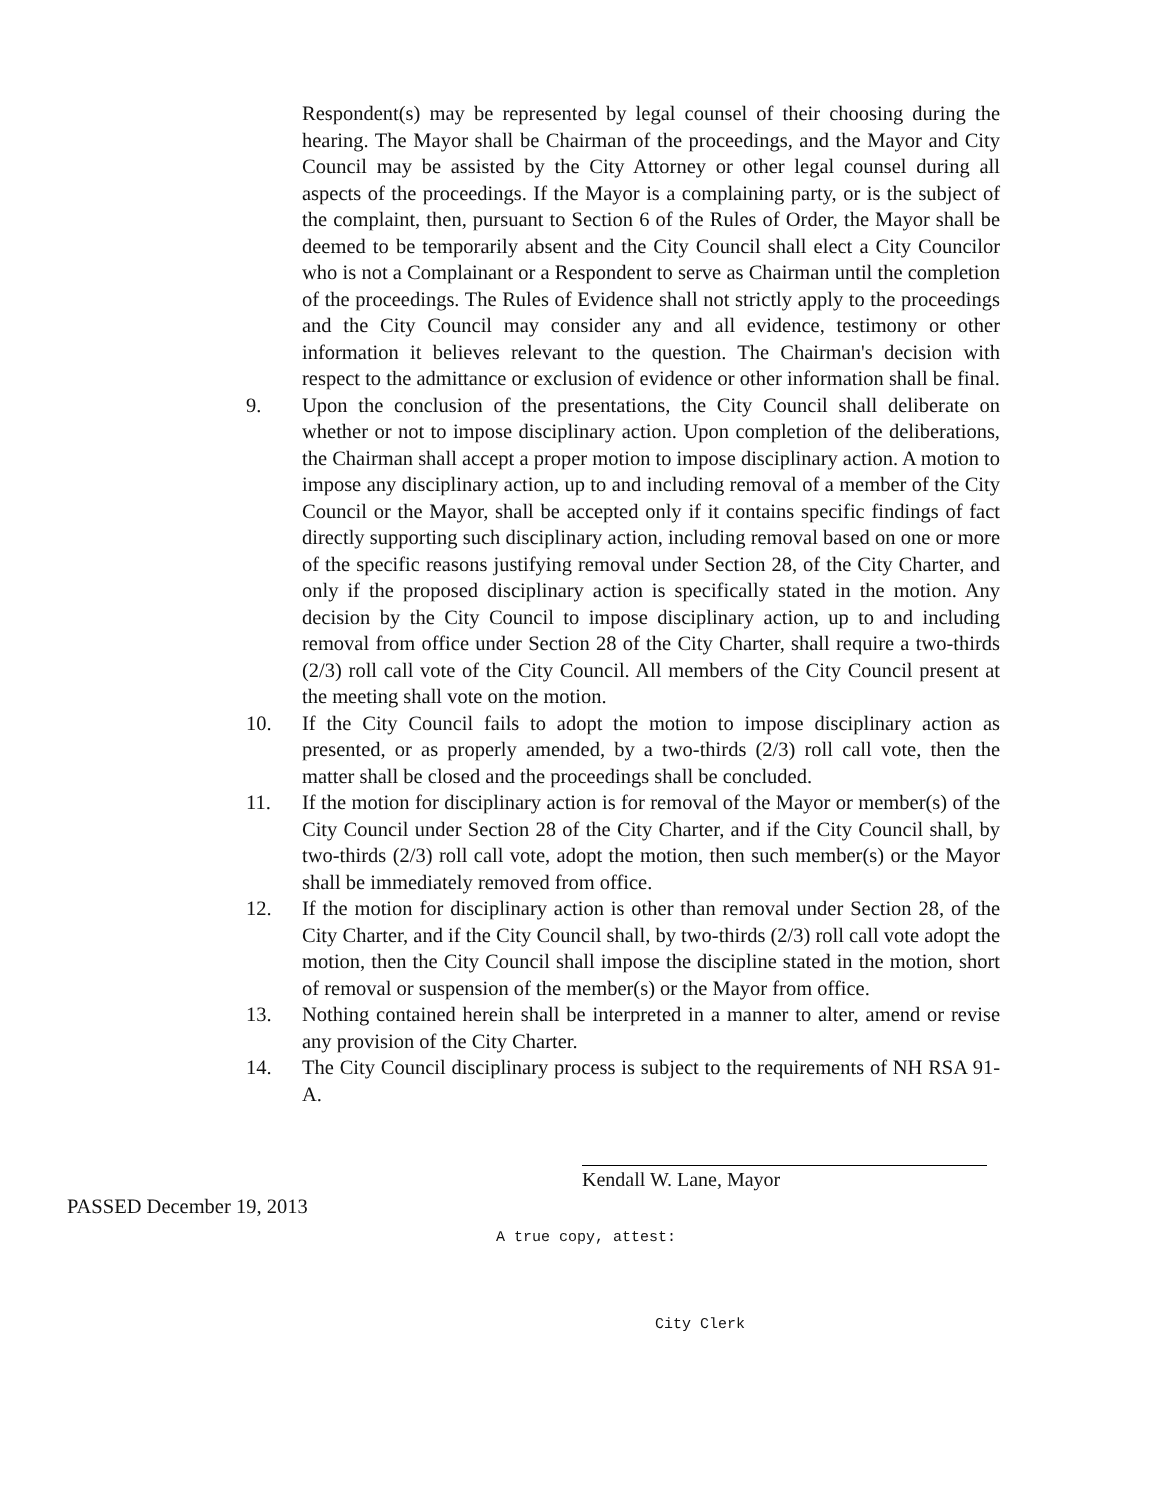Respondent(s) may be represented by legal counsel of their choosing during the hearing. The Mayor shall be Chairman of the proceedings, and the Mayor and City Council may be assisted by the City Attorney or other legal counsel during all aspects of the proceedings. If the Mayor is a complaining party, or is the subject of the complaint, then, pursuant to Section 6 of the Rules of Order, the Mayor shall be deemed to be temporarily absent and the City Council shall elect a City Councilor who is not a Complainant or a Respondent to serve as Chairman until the completion of the proceedings. The Rules of Evidence shall not strictly apply to the proceedings and the City Council may consider any and all evidence, testimony or other information it believes relevant to the question. The Chairman's decision with respect to the admittance or exclusion of evidence or other information shall be final.
9. Upon the conclusion of the presentations, the City Council shall deliberate on whether or not to impose disciplinary action. Upon completion of the deliberations, the Chairman shall accept a proper motion to impose disciplinary action. A motion to impose any disciplinary action, up to and including removal of a member of the City Council or the Mayor, shall be accepted only if it contains specific findings of fact directly supporting such disciplinary action, including removal based on one or more of the specific reasons justifying removal under Section 28, of the City Charter, and only if the proposed disciplinary action is specifically stated in the motion. Any decision by the City Council to impose disciplinary action, up to and including removal from office under Section 28 of the City Charter, shall require a two-thirds (2/3) roll call vote of the City Council. All members of the City Council present at the meeting shall vote on the motion.
10. If the City Council fails to adopt the motion to impose disciplinary action as presented, or as properly amended, by a two-thirds (2/3) roll call vote, then the matter shall be closed and the proceedings shall be concluded.
11. If the motion for disciplinary action is for removal of the Mayor or member(s) of the City Council under Section 28 of the City Charter, and if the City Council shall, by two-thirds (2/3) roll call vote, adopt the motion, then such member(s) or the Mayor shall be immediately removed from office.
12. If the motion for disciplinary action is other than removal under Section 28, of the City Charter, and if the City Council shall, by two-thirds (2/3) roll call vote adopt the motion, then the City Council shall impose the discipline stated in the motion, short of removal or suspension of the member(s) or the Mayor from office.
13. Nothing contained herein shall be interpreted in a manner to alter, amend or revise any provision of the City Charter.
14. The City Council disciplinary process is subject to the requirements of NH RSA 91-A.
Kendall W. Lane, Mayor
PASSED December 19, 2013
A true copy, attest:
City Clerk